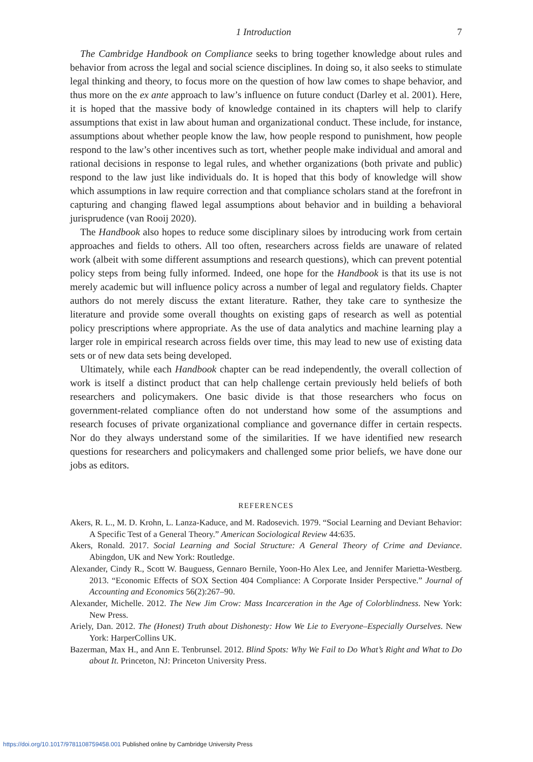1 Introduction 7
The Cambridge Handbook on Compliance seeks to bring together knowledge about rules and behavior from across the legal and social science disciplines. In doing so, it also seeks to stimulate legal thinking and theory, to focus more on the question of how law comes to shape behavior, and thus more on the ex ante approach to law’s influence on future conduct (Darley et al. 2001). Here, it is hoped that the massive body of knowledge contained in its chapters will help to clarify assumptions that exist in law about human and organizational conduct. These include, for instance, assumptions about whether people know the law, how people respond to punishment, how people respond to the law’s other incentives such as tort, whether people make individual and amoral and rational decisions in response to legal rules, and whether organizations (both private and public) respond to the law just like individuals do. It is hoped that this body of knowledge will show which assumptions in law require correction and that compliance scholars stand at the forefront in capturing and changing flawed legal assumptions about behavior and in building a behavioral jurisprudence (van Rooij 2020).
The Handbook also hopes to reduce some disciplinary siloes by introducing work from certain approaches and fields to others. All too often, researchers across fields are unaware of related work (albeit with some different assumptions and research questions), which can prevent potential policy steps from being fully informed. Indeed, one hope for the Handbook is that its use is not merely academic but will influence policy across a number of legal and regulatory fields. Chapter authors do not merely discuss the extant literature. Rather, they take care to synthesize the literature and provide some overall thoughts on existing gaps of research as well as potential policy prescriptions where appropriate. As the use of data analytics and machine learning play a larger role in empirical research across fields over time, this may lead to new use of existing data sets or of new data sets being developed.
Ultimately, while each Handbook chapter can be read independently, the overall collection of work is itself a distinct product that can help challenge certain previously held beliefs of both researchers and policymakers. One basic divide is that those researchers who focus on government-related compliance often do not understand how some of the assumptions and research focuses of private organizational compliance and governance differ in certain respects. Nor do they always understand some of the similarities. If we have identified new research questions for researchers and policymakers and challenged some prior beliefs, we have done our jobs as editors.
REFERENCES
Akers, R. L., M. D. Krohn, L. Lanza-Kaduce, and M. Radosevich. 1979. “Social Learning and Deviant Behavior: A Specific Test of a General Theory.” American Sociological Review 44:635.
Akers, Ronald. 2017. Social Learning and Social Structure: A General Theory of Crime and Deviance. Abingdon, UK and New York: Routledge.
Alexander, Cindy R., Scott W. Bauguess, Gennaro Bernile, Yoon-Ho Alex Lee, and Jennifer Marietta-Westberg. 2013. “Economic Effects of SOX Section 404 Compliance: A Corporate Insider Perspective.” Journal of Accounting and Economics 56(2):267–90.
Alexander, Michelle. 2012. The New Jim Crow: Mass Incarceration in the Age of Colorblindness. New York: New Press.
Ariely, Dan. 2012. The (Honest) Truth about Dishonesty: How We Lie to Everyone–Especially Ourselves. New York: HarperCollins UK.
Bazerman, Max H., and Ann E. Tenbrunsel. 2012. Blind Spots: Why We Fail to Do What’s Right and What to Do about It. Princeton, NJ: Princeton University Press.
https://doi.org/10.1017/9781108759458.001 Published online by Cambridge University Press